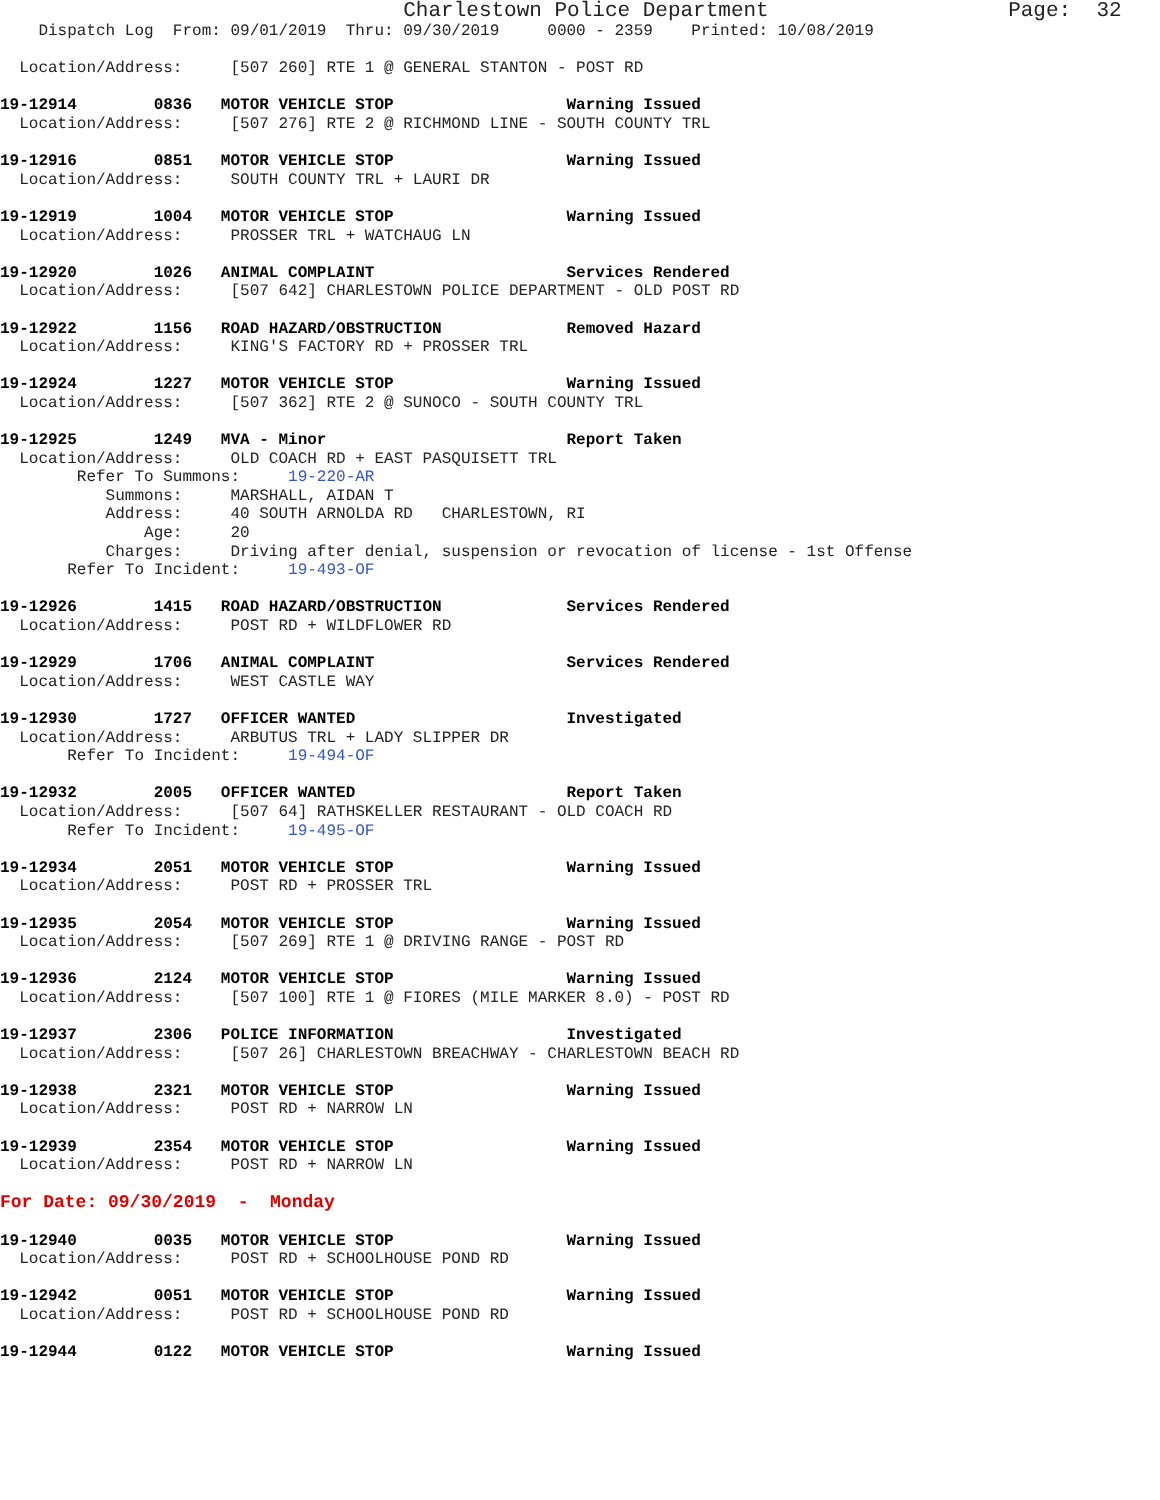Charlestown Police Department                   Page:  32
    Dispatch Log  From: 09/01/2019  Thru: 09/30/2019     0000 - 2359    Printed: 10/08/2019

  Location/Address:     [507 260] RTE 1 @ GENERAL STANTON - POST RD

19-12914        0836   MOTOR VEHICLE STOP                  Warning Issued
  Location/Address:     [507 276] RTE 2 @ RICHMOND LINE - SOUTH COUNTY TRL

19-12916        0851   MOTOR VEHICLE STOP                  Warning Issued
  Location/Address:     SOUTH COUNTY TRL + LAURI DR

19-12919        1004   MOTOR VEHICLE STOP                  Warning Issued
  Location/Address:     PROSSER TRL + WATCHAUG LN

19-12920        1026   ANIMAL COMPLAINT                    Services Rendered
  Location/Address:     [507 642] CHARLESTOWN POLICE DEPARTMENT - OLD POST RD

19-12922        1156   ROAD HAZARD/OBSTRUCTION             Removed Hazard
  Location/Address:     KING'S FACTORY RD + PROSSER TRL

19-12924        1227   MOTOR VEHICLE STOP                  Warning Issued
  Location/Address:     [507 362] RTE 2 @ SUNOCO - SOUTH COUNTY TRL

19-12925        1249   MVA - Minor                         Report Taken
  Location/Address:     OLD COACH RD + EAST PASQUISETT TRL
        Refer To Summons:     19-220-AR
           Summons:     MARSHALL, AIDAN T
           Address:     40 SOUTH ARNOLDA RD   CHARLESTOWN, RI
               Age:     20
           Charges:     Driving after denial, suspension or revocation of license - 1st Offense
       Refer To Incident:     19-493-OF

19-12926        1415   ROAD HAZARD/OBSTRUCTION             Services Rendered
  Location/Address:     POST RD + WILDFLOWER RD

19-12929        1706   ANIMAL COMPLAINT                    Services Rendered
  Location/Address:     WEST CASTLE WAY

19-12930        1727   OFFICER WANTED                      Investigated
  Location/Address:     ARBUTUS TRL + LADY SLIPPER DR
       Refer To Incident:     19-494-OF

19-12932        2005   OFFICER WANTED                      Report Taken
  Location/Address:     [507 64] RATHSKELLER RESTAURANT - OLD COACH RD
       Refer To Incident:     19-495-OF

19-12934        2051   MOTOR VEHICLE STOP                  Warning Issued
  Location/Address:     POST RD + PROSSER TRL

19-12935        2054   MOTOR VEHICLE STOP                  Warning Issued
  Location/Address:     [507 269] RTE 1 @ DRIVING RANGE - POST RD

19-12936        2124   MOTOR VEHICLE STOP                  Warning Issued
  Location/Address:     [507 100] RTE 1 @ FIORES (MILE MARKER 8.0) - POST RD

19-12937        2306   POLICE INFORMATION                  Investigated
  Location/Address:     [507 26] CHARLESTOWN BREACHWAY - CHARLESTOWN BEACH RD

19-12938        2321   MOTOR VEHICLE STOP                  Warning Issued
  Location/Address:     POST RD + NARROW LN

19-12939        2354   MOTOR VEHICLE STOP                  Warning Issued
  Location/Address:     POST RD + NARROW LN

For Date: 09/30/2019  -  Monday

19-12940        0035   MOTOR VEHICLE STOP                  Warning Issued
  Location/Address:     POST RD + SCHOOLHOUSE POND RD

19-12942        0051   MOTOR VEHICLE STOP                  Warning Issued
  Location/Address:     POST RD + SCHOOLHOUSE POND RD

19-12944        0122   MOTOR VEHICLE STOP                  Warning Issued